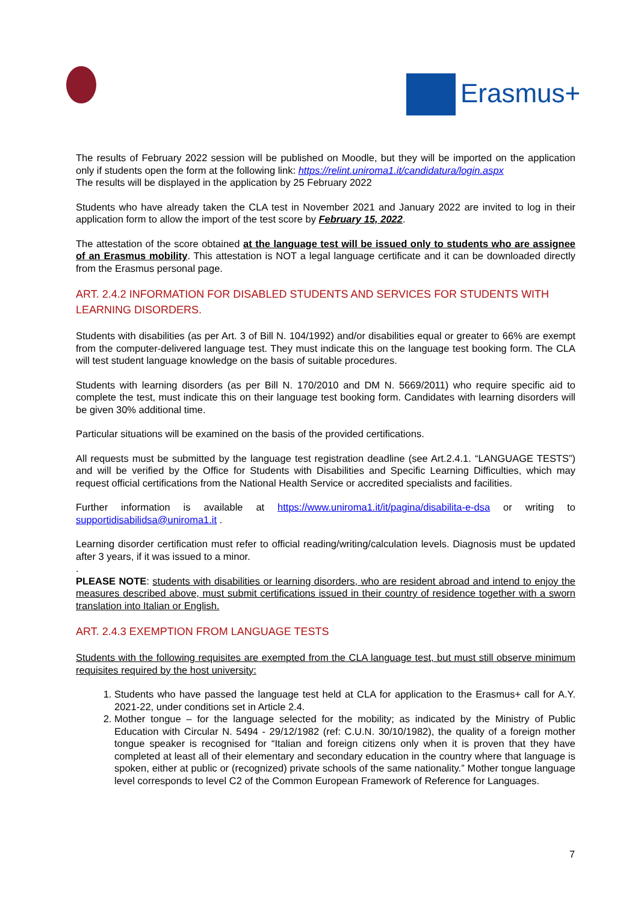Erasmus+
The results of February 2022 session will be published on Moodle, but they will be imported on the application only if students open the form at the following link: https://relint.uniroma1.it/candidatura/login.aspx
The results will be displayed in the application by 25 February 2022
Students who have already taken the CLA test in November 2021 and January 2022 are invited to log in their application form to allow the import of the test score by February 15, 2022.
The attestation of the score obtained at the language test will be issued only to students who are assignee of an Erasmus mobility. This attestation is NOT a legal language certificate and it can be downloaded directly from the Erasmus personal page.
ART. 2.4.2 INFORMATION FOR DISABLED STUDENTS AND SERVICES FOR STUDENTS WITH LEARNING DISORDERS.
Students with disabilities (as per Art. 3 of Bill N. 104/1992) and/or disabilities equal or greater to 66% are exempt from the computer-delivered language test. They must indicate this on the language test booking form. The CLA will test student language knowledge on the basis of suitable procedures.
Students with learning disorders (as per Bill N. 170/2010 and DM N. 5669/2011) who require specific aid to complete the test, must indicate this on their language test booking form. Candidates with learning disorders will be given 30% additional time.
Particular situations will be examined on the basis of the provided certifications.
All requests must be submitted by the language test registration deadline (see Art.2.4.1. “LANGUAGE TESTS”) and will be verified by the Office for Students with Disabilities and Specific Learning Difficulties, which may request official certifications from the National Health Service or accredited specialists and facilities.
Further information is available at https://www.uniroma1.it/it/pagina/disabilita-e-dsa or writing to supportidisabilidsa@uniroma1.it .
Learning disorder certification must refer to official reading/writing/calculation levels. Diagnosis must be updated after 3 years, if it was issued to a minor.
.
PLEASE NOTE: students with disabilities or learning disorders, who are resident abroad and intend to enjoy the measures described above, must submit certifications issued in their country of residence together with a sworn translation into Italian or English.
ART. 2.4.3 EXEMPTION FROM LANGUAGE TESTS
Students with the following requisites are exempted from the CLA language test, but must still observe minimum requisites required by the host university:
1. Students who have passed the language test held at CLA for application to the Erasmus+ call for A.Y. 2021-22, under conditions set in Article 2.4.
2. Mother tongue – for the language selected for the mobility; as indicated by the Ministry of Public Education with Circular N. 5494 - 29/12/1982 (ref: C.U.N. 30/10/1982), the quality of a foreign mother tongue speaker is recognised for “Italian and foreign citizens only when it is proven that they have completed at least all of their elementary and secondary education in the country where that language is spoken, either at public or (recognized) private schools of the same nationality.” Mother tongue language level corresponds to level C2 of the Common European Framework of Reference for Languages.
7